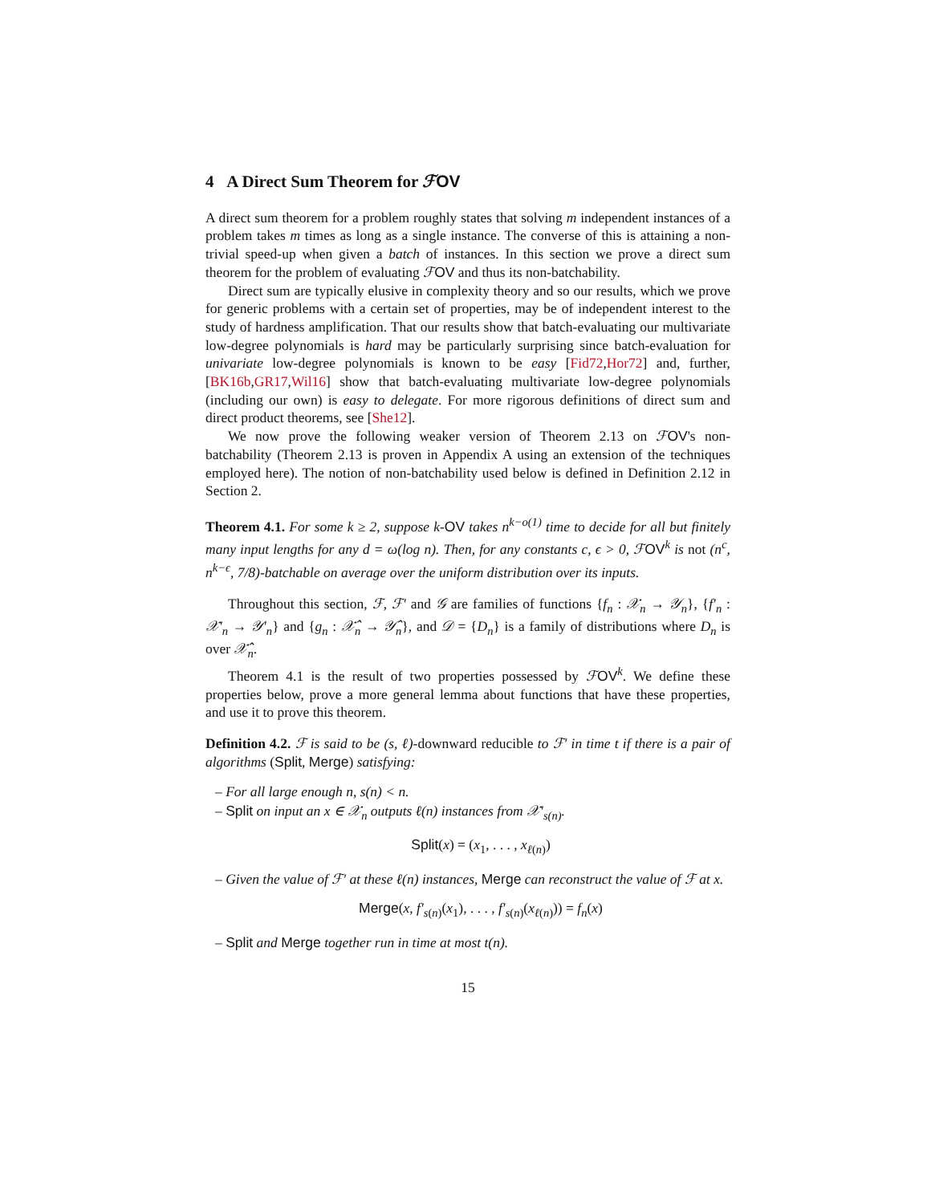4 A Direct Sum Theorem for ℱOV
A direct sum theorem for a problem roughly states that solving m independent instances of a problem takes m times as long as a single instance. The converse of this is attaining a non-trivial speed-up when given a batch of instances. In this section we prove a direct sum theorem for the problem of evaluating ℱOV and thus its non-batchability.
Direct sum are typically elusive in complexity theory and so our results, which we prove for generic problems with a certain set of properties, may be of independent interest to the study of hardness amplification. That our results show that batch-evaluating our multivariate low-degree polynomials is hard may be particularly surprising since batch-evaluation for univariate low-degree polynomials is known to be easy [Fid72,Hor72] and, further, [BK16b,GR17,Wil16] show that batch-evaluating multivariate low-degree polynomials (including our own) is easy to delegate. For more rigorous definitions of direct sum and direct product theorems, see [She12].
We now prove the following weaker version of Theorem 2.13 on ℱOV's non-batchability (Theorem 2.13 is proven in Appendix A using an extension of the techniques employed here). The notion of non-batchability used below is defined in Definition 2.12 in Section 2.
Theorem 4.1. For some k ≥ 2, suppose k-OV takes n<sup>k−o(1)</sup> time to decide for all but finitely many input lengths for any d = ω(log n). Then, for any constants c, ϵ > 0, ℱOV<sup>k</sup> is not (n<sup>c</sup>, n<sup>k−ϵ</sup>, 7/8)-batchable on average over the uniform distribution over its inputs.
Throughout this section, ℱ, ℱ′ and 𝒢 are families of functions {f<sub>n</sub> : 𝒳<sub>n</sub> → 𝒴<sub>n</sub>}, {f′<sub>n</sub> : 𝒳′<sub>n</sub> → 𝒴′<sub>n</sub>} and {g<sub>n</sub> : 𝒳̂<sub>n</sub> → 𝒴̂<sub>n</sub>}, and 𝒟 = {D<sub>n</sub>} is a family of distributions where D<sub>n</sub> is over 𝒳̂<sub>n</sub>.
Theorem 4.1 is the result of two properties possessed by ℱOV<sup>k</sup>. We define these properties below, prove a more general lemma about functions that have these properties, and use it to prove this theorem.
Definition 4.2. ℱ is said to be (s, ℓ)-downward reducible to ℱ′ in time t if there is a pair of algorithms (Split, Merge) satisfying:
– For all large enough n, s(n) < n.
– Split on input an x ∈ 𝒳<sub>n</sub> outputs ℓ(n) instances from 𝒳′<sub>s(n)</sub>.
Split(x) = (x<sub>1</sub>, . . . , x<sub>ℓ(n)</sub>)
– Given the value of ℱ′ at these ℓ(n) instances, Merge can reconstruct the value of ℱ at x.
Merge(x, f′<sub>s(n)</sub>(x<sub>1</sub>), . . . , f′<sub>s(n)</sub>(x<sub>ℓ(n)</sub>)) = f<sub>n</sub>(x)
– Split and Merge together run in time at most t(n).
15